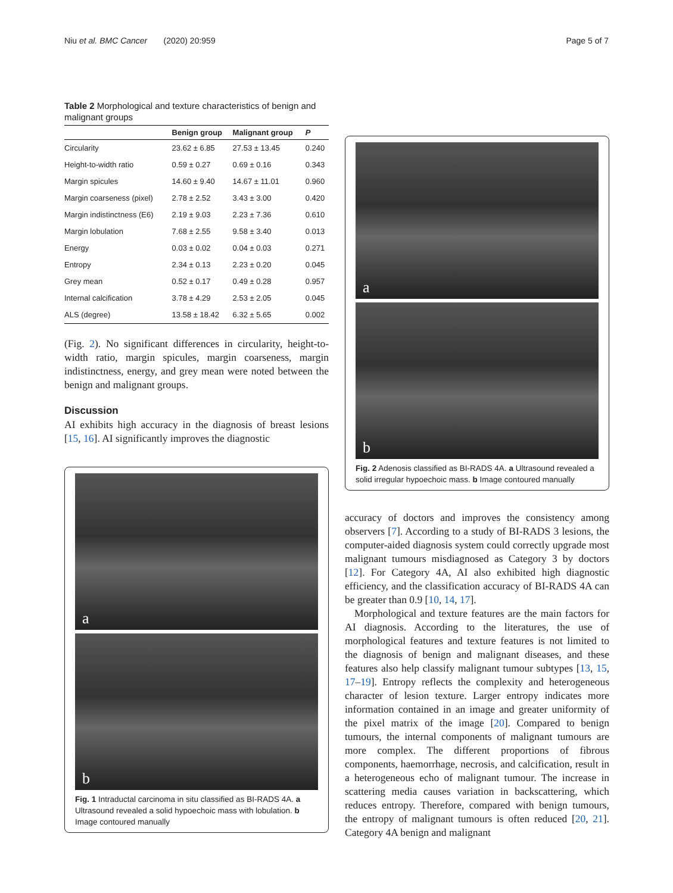Niu et al. BMC Cancer (2020) 20:959 Page 5 of 7
Table 2 Morphological and texture characteristics of benign and malignant groups
| | Benign group | Malignant group | P |
| --- | --- | --- | --- |
| Circularity | 23.62 ± 6.85 | 27.53 ± 13.45 | 0.240 |
| Height-to-width ratio | 0.59 ± 0.27 | 0.69 ± 0.16 | 0.343 |
| Margin spicules | 14.60 ± 9.40 | 14.67 ± 11.01 | 0.960 |
| Margin coarseness (pixel) | 2.78 ± 2.52 | 3.43 ± 3.00 | 0.420 |
| Margin indistinctness (E6) | 2.19 ± 9.03 | 2.23 ± 7.36 | 0.610 |
| Margin lobulation | 7.68 ± 2.55 | 9.58 ± 3.40 | 0.013 |
| Energy | 0.03 ± 0.02 | 0.04 ± 0.03 | 0.271 |
| Entropy | 2.34 ± 0.13 | 2.23 ± 0.20 | 0.045 |
| Grey mean | 0.52 ± 0.17 | 0.49 ± 0.28 | 0.957 |
| Internal calcification | 3.78 ± 4.29 | 2.53 ± 2.05 | 0.045 |
| ALS (degree) | 13.58 ± 18.42 | 6.32 ± 5.65 | 0.002 |
(Fig. 2). No significant differences in circularity, height-to-width ratio, margin spicules, margin coarseness, margin indistinctness, energy, and grey mean were noted between the benign and malignant groups.
Discussion
AI exhibits high accuracy in the diagnosis of breast lesions [15, 16]. AI significantly improves the diagnostic
a
b
Fig. 1 Intraductal carcinoma in situ classified as BI-RADS 4A. a Ultrasound revealed a solid hypoechoic mass with lobulation. b Image contoured manually
a
b
Fig. 2 Adenosis classified as BI-RADS 4A. a Ultrasound revealed a solid irregular hypoechoic mass. b Image contoured manually
accuracy of doctors and improves the consistency among observers [7]. According to a study of BI-RADS 3 lesions, the computer-aided diagnosis system could correctly upgrade most malignant tumours misdiagnosed as Category 3 by doctors [12]. For Category 4A, AI also exhibited high diagnostic efficiency, and the classification accuracy of BI-RADS 4A can be greater than 0.9 [10, 14, 17].
Morphological and texture features are the main factors for AI diagnosis. According to the literatures, the use of morphological features and texture features is not limited to the diagnosis of benign and malignant diseases, and these features also help classify malignant tumour subtypes [13, 15, 17–19]. Entropy reflects the complexity and heterogeneous character of lesion texture. Larger entropy indicates more information contained in an image and greater uniformity of the pixel matrix of the image [20]. Compared to benign tumours, the internal components of malignant tumours are more complex. The different proportions of fibrous components, haemorrhage, necrosis, and calcification, result in a heterogeneous echo of malignant tumour. The increase in scattering media causes variation in backscattering, which reduces entropy. Therefore, compared with benign tumours, the entropy of malignant tumours is often reduced [20, 21]. Category 4A benign and malignant